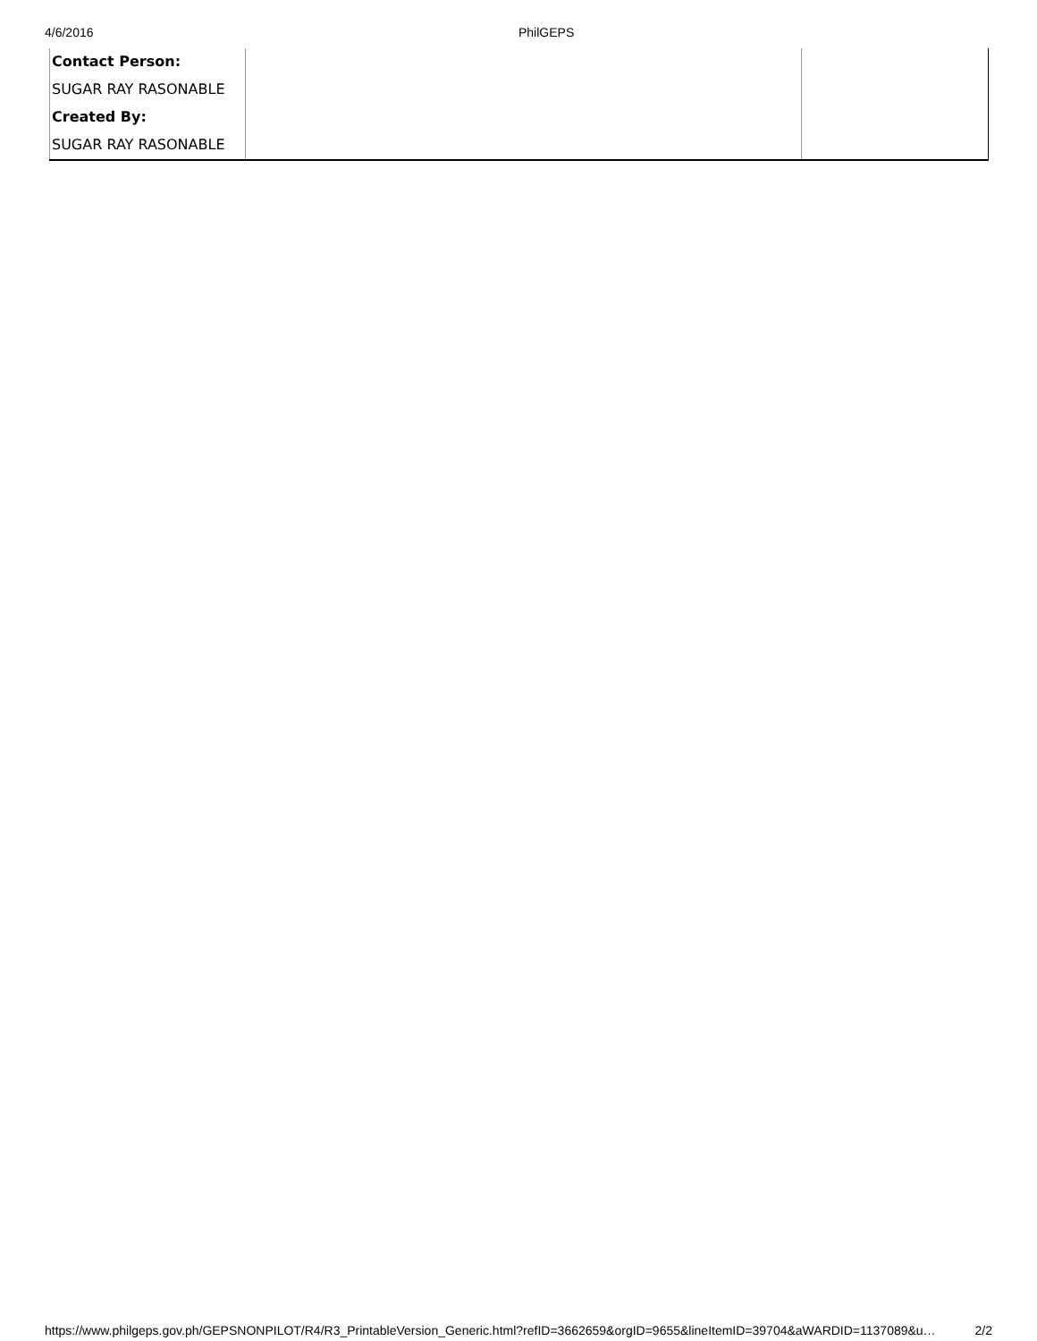4/6/2016 PhilGEPS
| Contact Person: | | |
| SUGAR RAY RASONABLE | | |
| Created By: | | |
| SUGAR RAY RASONABLE | | |
https://www.philgeps.gov.ph/GEPSNONPILOT/R4/R3_PrintableVersion_Generic.html?refID=3662659&orgID=9655&lineItemID=39704&aWARDID=1137089&u… 2/2